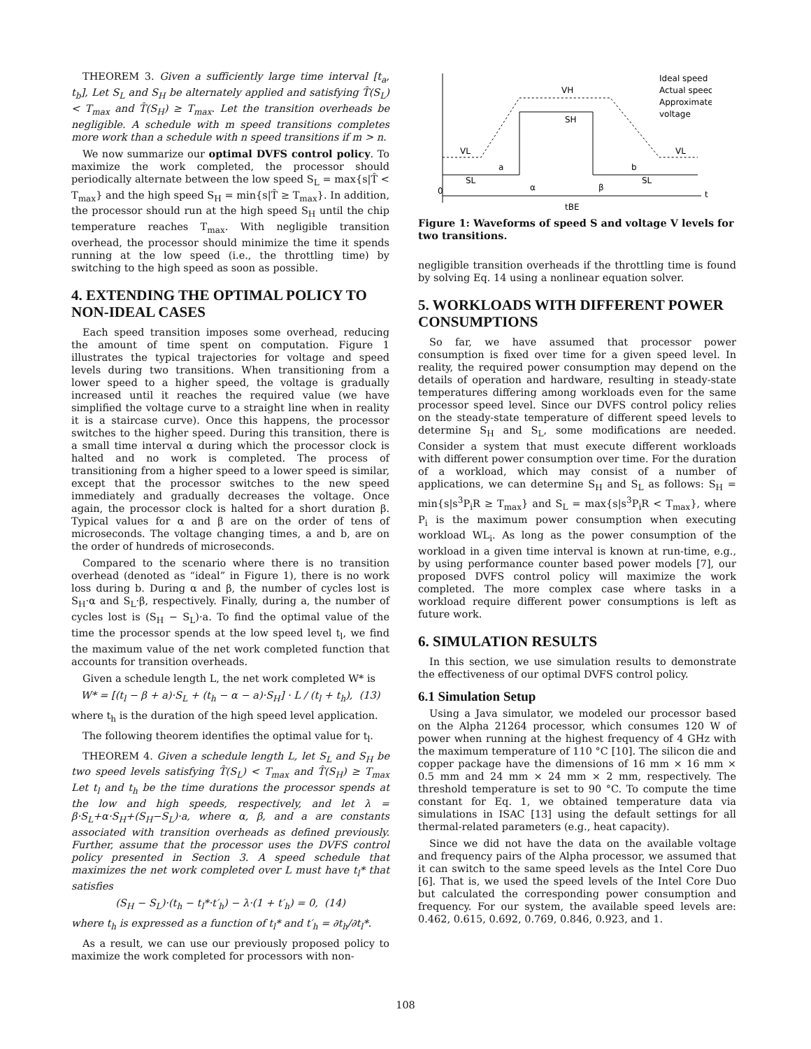THEOREM 3. Given a sufficiently large time interval [t<sub>a</sub>, t<sub>b</sub>], Let S<sub>L</sub> and S<sub>H</sub> be alternately applied and satisfying T̂(S<sub>L</sub>) < T<sub>max</sub> and T̂(S<sub>H</sub>) ≥ T<sub>max</sub>. Let the transition overheads be negligible. A schedule with m speed transitions completes more work than a schedule with n speed transitions if m > n.
We now summarize our optimal DVFS control policy. To maximize the work completed, the processor should periodically alternate between the low speed S<sub>L</sub> = max{s|T̂ < T<sub>max</sub>} and the high speed S<sub>H</sub> = min{s|T̂ ≥ T<sub>max</sub>}. In addition, the processor should run at the high speed S<sub>H</sub> until the chip temperature reaches T<sub>max</sub>. With negligible transition overhead, the processor should minimize the time it spends running at the low speed (i.e., the throttling time) by switching to the high speed as soon as possible.
4. EXTENDING THE OPTIMAL POLICY TO NON-IDEAL CASES
Each speed transition imposes some overhead, reducing the amount of time spent on computation. Figure 1 illustrates the typical trajectories for voltage and speed levels during two transitions. When transitioning from a lower speed to a higher speed, the voltage is gradually increased until it reaches the required value (we have simplified the voltage curve to a straight line when in reality it is a staircase curve). Once this happens, the processor switches to the higher speed. During this transition, there is a small time interval α during which the processor clock is halted and no work is completed. The process of transitioning from a higher speed to a lower speed is similar, except that the processor switches to the new speed immediately and gradually decreases the voltage. Once again, the processor clock is halted for a short duration β. Typical values for α and β are on the order of tens of microseconds. The voltage changing times, a and b, are on the order of hundreds of microseconds.
Compared to the scenario where there is no transition overhead (denoted as “ideal” in Figure 1), there is no work loss during b. During α and β, the number of cycles lost is S<sub>H</sub>·α and S<sub>L</sub>·β, respectively. Finally, during a, the number of cycles lost is (S<sub>H</sub> − S<sub>L</sub>)·a. To find the optimal value of the time the processor spends at the low speed level t<sub>l</sub>, we find the maximum value of the net work completed function that accounts for transition overheads.
Given a schedule length L, the net work completed W* is
W* = [(t<sub>l</sub> − β + a)·S<sub>L</sub> + (t<sub>h</sub> − α − a)·S<sub>H</sub>] · L / (t<sub>l</sub> + t<sub>h</sub>), (13)
where t<sub>h</sub> is the duration of the high speed level application.
The following theorem identifies the optimal value for t<sub>l</sub>.
THEOREM 4. Given a schedule length L, let S<sub>L</sub> and S<sub>H</sub> be two speed levels satisfying T̂(S<sub>L</sub>) < T<sub>max</sub> and T̂(S<sub>H</sub>) ≥ T<sub>max</sub> Let t<sub>l</sub> and t<sub>h</sub> be the time durations the processor spends at the low and high speeds, respectively, and let λ = β·S<sub>L</sub>+α·S<sub>H</sub>+(S<sub>H</sub>−S<sub>L</sub>)·a, where α, β, and a are constants associated with transition overheads as defined previously. Further, assume that the processor uses the DVFS control policy presented in Section 3. A speed schedule that maximizes the net work completed over L must have t<sub>l</sub>* that satisfies
(S<sub>H</sub> − S<sub>L</sub>)·(t<sub>h</sub> − t<sub>l</sub>*·t′<sub>h</sub>) − λ·(1 + t′<sub>h</sub>) = 0, (14)
where t<sub>h</sub> is expressed as a function of t<sub>l</sub>* and t′<sub>h</sub> = ∂t<sub>h</sub>/∂t<sub>l</sub>*.
As a result, we can use our previously proposed policy to maximize the work completed for processors with non-
VH
SH
VL
VL
a
b
SL
SL
α
β
0
t
tBE
Ideal speed
Actual speed
Approximate
voltage
Figure 1: Waveforms of speed S and voltage V levels for two transitions.
negligible transition overheads if the throttling time is found by solving Eq. 14 using a nonlinear equation solver.
5. WORKLOADS WITH DIFFERENT POWER CONSUMPTIONS
So far, we have assumed that processor power consumption is fixed over time for a given speed level. In reality, the required power consumption may depend on the details of operation and hardware, resulting in steady-state temperatures differing among workloads even for the same processor speed level. Since our DVFS control policy relies on the steady-state temperature of different speed levels to determine S<sub>H</sub> and S<sub>L</sub>, some modifications are needed. Consider a system that must execute different workloads with different power consumption over time. For the duration of a workload, which may consist of a number of applications, we can determine S<sub>H</sub> and S<sub>L</sub> as follows: S<sub>H</sub> = min{s|s<sup>3</sup>P<sub>i</sub>R ≥ T<sub>max</sub>} and S<sub>L</sub> = max{s|s<sup>3</sup>P<sub>i</sub>R < T<sub>max</sub>}, where P<sub>i</sub> is the maximum power consumption when executing workload WL<sub>i</sub>. As long as the power consumption of the workload in a given time interval is known at run-time, e.g., by using performance counter based power models [7], our proposed DVFS control policy will maximize the work completed. The more complex case where tasks in a workload require different power consumptions is left as future work.
6. SIMULATION RESULTS
In this section, we use simulation results to demonstrate the effectiveness of our optimal DVFS control policy.
6.1 Simulation Setup
Using a Java simulator, we modeled our processor based on the Alpha 21264 processor, which consumes 120 W of power when running at the highest frequency of 4 GHz with the maximum temperature of 110 °C [10]. The silicon die and copper package have the dimensions of 16 mm × 16 mm × 0.5 mm and 24 mm × 24 mm × 2 mm, respectively. The threshold temperature is set to 90 °C. To compute the time constant for Eq. 1, we obtained temperature data via simulations in ISAC [13] using the default settings for all thermal-related parameters (e.g., heat capacity).
Since we did not have the data on the available voltage and frequency pairs of the Alpha processor, we assumed that it can switch to the same speed levels as the Intel Core Duo [6]. That is, we used the speed levels of the Intel Core Duo but calculated the corresponding power consumption and frequency. For our system, the available speed levels are: 0.462, 0.615, 0.692, 0.769, 0.846, 0.923, and 1.
108